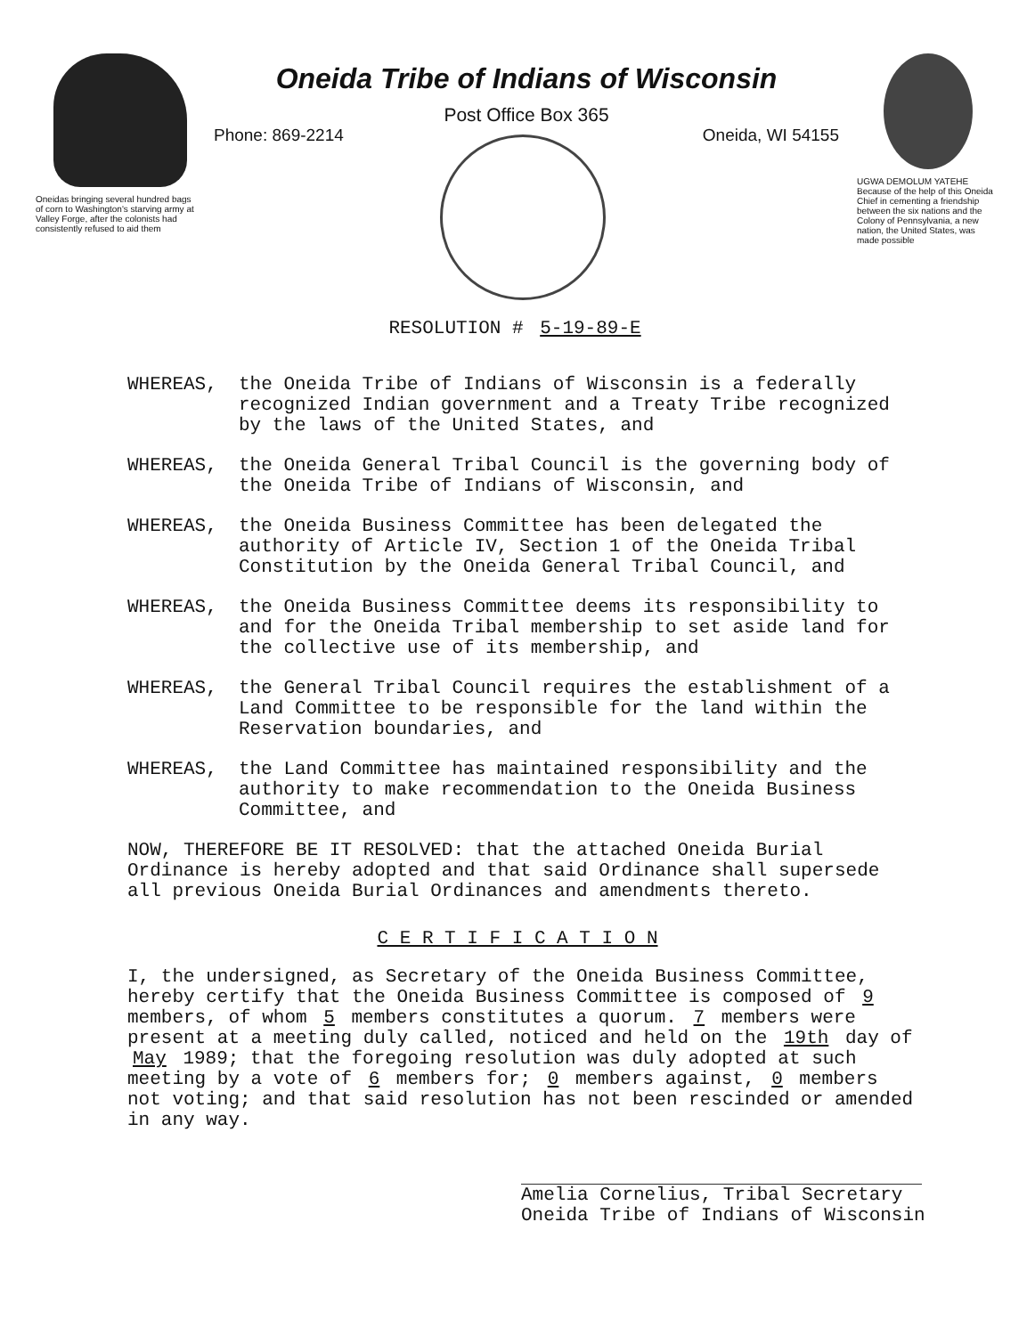Oneidas bringing several hundred bags of corn to Washington's starving army at Valley Forge, after the colonists had consistently refused to aid them
Oneida Tribe of Indians of Wisconsin
Post Office Box 365
Phone: 869-2214 Oneida, WI 54155
UGWA DEMOLUM YATEHE Because of the help of this Oneida Chief in cementing a friendship between the six nations and the Colony of Pennsylvania, a new nation, the United States, was made possible
RESOLUTION # 5-19-89-E
WHEREAS, the Oneida Tribe of Indians of Wisconsin is a federally recognized Indian government and a Treaty Tribe recognized by the laws of the United States, and
WHEREAS, the Oneida General Tribal Council is the governing body of the Oneida Tribe of Indians of Wisconsin, and
WHEREAS, the Oneida Business Committee has been delegated the authority of Article IV, Section 1 of the Oneida Tribal Constitution by the Oneida General Tribal Council, and
WHEREAS, the Oneida Business Committee deems its responsibility to and for the Oneida Tribal membership to set aside land for the collective use of its membership, and
WHEREAS, the General Tribal Council requires the establishment of a Land Committee to be responsible for the land within the Reservation boundaries, and
WHEREAS, the Land Committee has maintained responsibility and the authority to make recommendation to the Oneida Business Committee, and
NOW, THEREFORE BE IT RESOLVED: that the attached Oneida Burial Ordinance is hereby adopted and that said Ordinance shall supersede all previous Oneida Burial Ordinances and amendments thereto.
C E R T I F I C A T I O N
I, the undersigned, as Secretary of the Oneida Business Committee, hereby certify that the Oneida Business Committee is composed of 9 members, of whom 5 members constitutes a quorum. 7 members were present at a meeting duly called, noticed and held on the 19th day of May 1989; that the foregoing resolution was duly adopted at such meeting by a vote of 6 members for; 0 members against, 0 members not voting; and that said resolution has not been rescinded or amended in any way.
Amelia Cornelius, Tribal Secretary
Oneida Tribe of Indians of Wisconsin